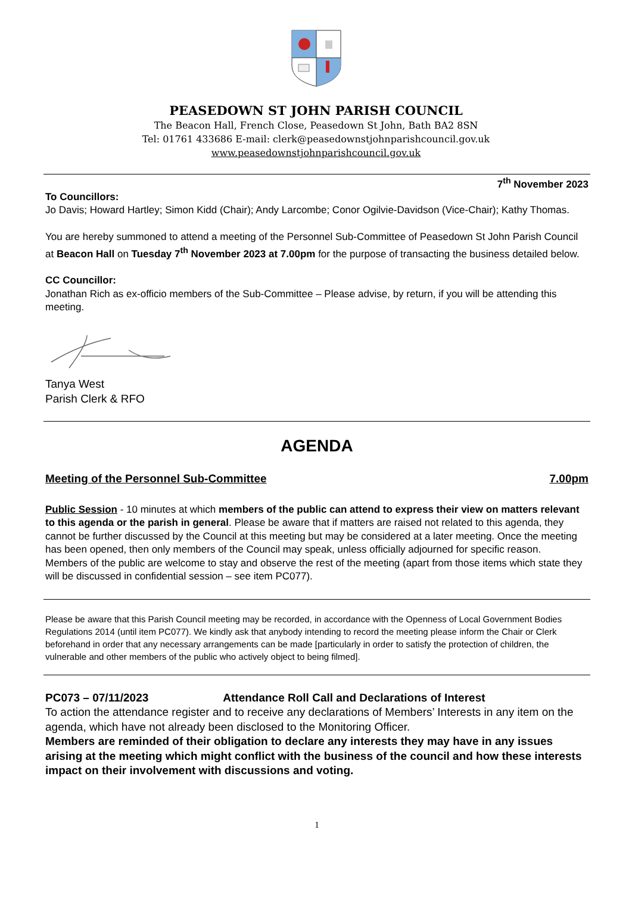PEASEDOWN ST JOHN PARISH COUNCIL
The Beacon Hall, French Close, Peasedown St John, Bath BA2 8SN
Tel: 01761 433686 E-mail: clerk@peasedownstjohnparishcouncil.gov.uk
www.peasedownstjohnparishcouncil.gov.uk
7<sup>th</sup> November 2023
To Councillors:
Jo Davis; Howard Hartley; Simon Kidd (Chair); Andy Larcombe; Conor Ogilvie-Davidson (Vice-Chair); Kathy Thomas.
You are hereby summoned to attend a meeting of the Personnel Sub-Committee of Peasedown St John Parish Council at Beacon Hall on Tuesday 7<sup>th</sup> November 2023 at 7.00pm for the purpose of transacting the business detailed below.
CC Councillor:
Jonathan Rich as ex-officio members of the Sub-Committee – Please advise, by return, if you will be attending this meeting.
Tanya West
Parish Clerk & RFO
AGENDA
Meeting of the Personnel Sub-Committee 7.00pm
Public Session - 10 minutes at which members of the public can attend to express their view on matters relevant to this agenda or the parish in general. Please be aware that if matters are raised not related to this agenda, they cannot be further discussed by the Council at this meeting but may be considered at a later meeting. Once the meeting has been opened, then only members of the Council may speak, unless officially adjourned for specific reason.
Members of the public are welcome to stay and observe the rest of the meeting (apart from those items which state they will be discussed in confidential session – see item PC077).
Please be aware that this Parish Council meeting may be recorded, in accordance with the Openness of Local Government Bodies Regulations 2014 (until item PC077). We kindly ask that anybody intending to record the meeting please inform the Chair or Clerk beforehand in order that any necessary arrangements can be made [particularly in order to satisfy the protection of children, the vulnerable and other members of the public who actively object to being filmed].
PC073 – 07/11/2023 Attendance Roll Call and Declarations of Interest
To action the attendance register and to receive any declarations of Members’ Interests in any item on the agenda, which have not already been disclosed to the Monitoring Officer.
Members are reminded of their obligation to declare any interests they may have in any issues arising at the meeting which might conflict with the business of the council and how these interests impact on their involvement with discussions and voting.
1